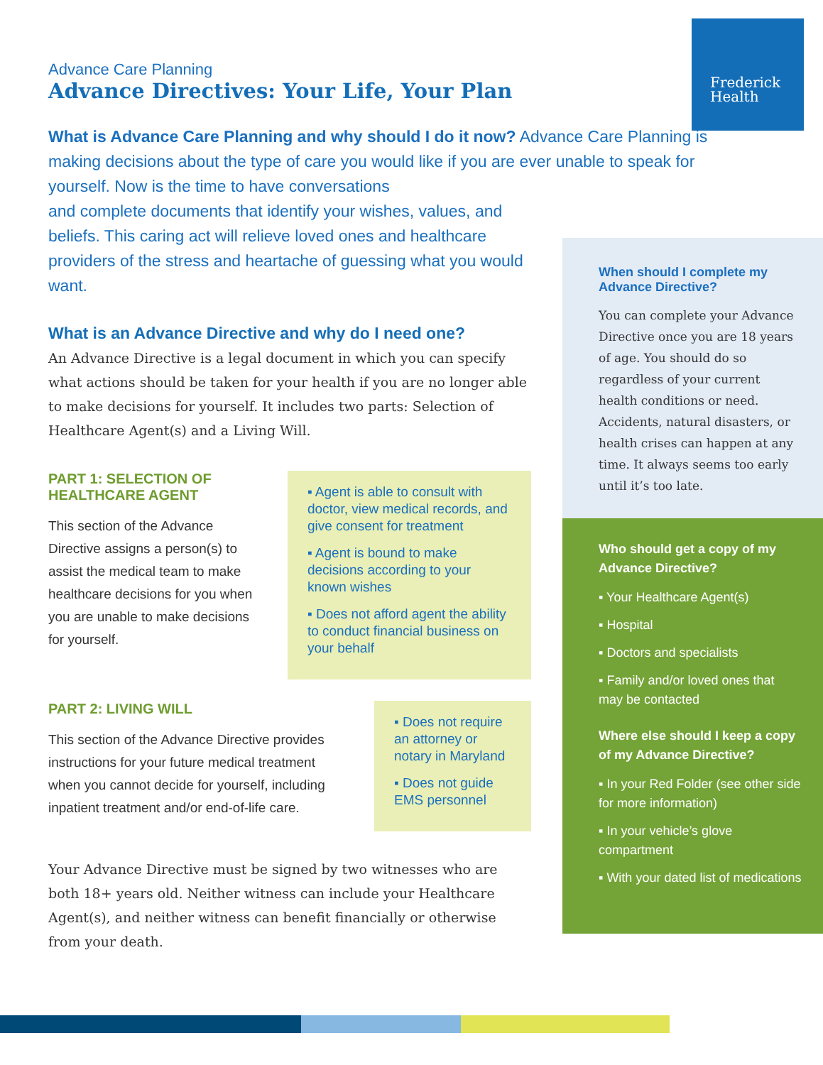Frederick
Health
Advance Care Planning
Advance Directives: Your Life, Your Plan
What is Advance Care Planning and why should I do it now? Advance Care Planning is making decisions about the type of care you would like if you are ever unable to speak for yourself. Now is the time to have conversations
and complete documents that identify your wishes, values, and beliefs. This caring act will relieve loved ones and healthcare providers of the stress and heartache of guessing what you would want.
What is an Advance Directive and why do I need one?
An Advance Directive is a legal document in which you can specify what actions should be taken for your health if you are no longer able to make decisions for yourself. It includes two parts: Selection of Healthcare Agent(s) and a Living Will.
PART 1: SELECTION OF HEALTHCARE AGENT
This section of the Advance Directive assigns a person(s) to assist the medical team to make healthcare decisions for you when you are unable to make decisions for yourself.
▪ Agent is able to consult with doctor, view medical records, and give consent for treatment
▪ Agent is bound to make decisions according to your known wishes
▪ Does not afford agent the ability to conduct financial business on your behalf
PART 2: LIVING WILL
This section of the Advance Directive provides instructions for your future medical treatment when you cannot decide for yourself, including inpatient treatment and/or end-of-life care.
▪ Does not require an attorney or notary in Maryland
▪ Does not guide EMS personnel
Your Advance Directive must be signed by two witnesses who are both 18+ years old. Neither witness can include your Healthcare Agent(s), and neither witness can benefit financially or otherwise from your death.
When should I complete my Advance Directive?
You can complete your Advance Directive once you are 18 years of age. You should do so regardless of your current health conditions or need. Accidents, natural disasters, or health crises can happen at any time. It always seems too early until it’s too late.
Who should get a copy of my Advance Directive?
▪ Your Healthcare Agent(s)
▪ Hospital
▪ Doctors and specialists
▪ Family and/or loved ones that may be contacted
Where else should I keep a copy of my Advance Directive?
▪ In your Red Folder (see other side for more information)
▪ In your vehicle’s glove compartment
▪ With your dated list of medications